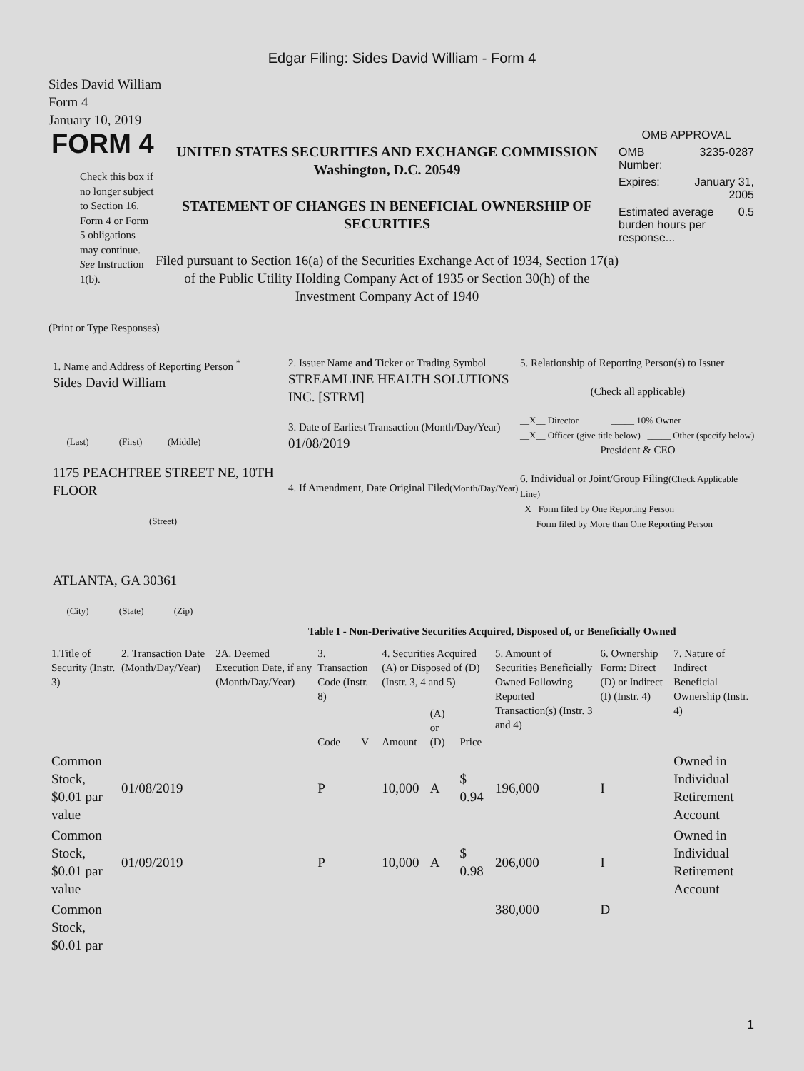Edgar Filing: Sides David William - Form 4
Sides David William
Form 4
January 10, 2019
FORM 4
Check this box if no longer subject to Section 16. Form 4 or Form 5 obligations may continue. See Instruction 1(b).
UNITED STATES SECURITIES AND EXCHANGE COMMISSION
Washington, D.C. 20549
STATEMENT OF CHANGES IN BENEFICIAL OWNERSHIP OF SECURITIES
Filed pursuant to Section 16(a) of the Securities Exchange Act of 1934, Section 17(a) of the Public Utility Holding Company Act of 1935 or Section 30(h) of the Investment Company Act of 1940
OMB APPROVAL
OMB
Number: 3235-0287
Expires: January 31,
2005
Estimated average burden hours per response... 0.5
(Print or Type Responses)
1. Name and Address of Reporting Person <sup>*</sup>
Sides David William
(Last) (First) (Middle)
1175 PEACHTREE STREET NE, 10TH FLOOR
(Street)
ATLANTA, GA 30361
(City) (State) (Zip)
2. Issuer Name and Ticker or Trading Symbol
STREAMLINE HEALTH SOLUTIONS INC. [STRM]
3. Date of Earliest Transaction (Month/Day/Year)
01/08/2019
4. If Amendment, Date Original Filed(Month/Day/Year)
5. Relationship of Reporting Person(s) to Issuer
(Check all applicable)
__X__ Director _____ 10% Owner
__X__ Officer (give title below) _____ Other (specify below)
President & CEO
6. Individual or Joint/Group Filing(Check Applicable Line)
_X_ Form filed by One Reporting Person
___ Form filed by More than One Reporting Person
Table I - Non-Derivative Securities Acquired, Disposed of, or Beneficially Owned
| 1.Title of Security (Instr. 3) | 2. Transaction Date (Month/Day/Year) | 2A. Deemed Execution Date, if any (Month/Day/Year) | 3. Transaction Code (Instr. 8) | | 4. Securities Acquired (A) or Disposed of (D) (Instr. 3, 4 and 5) | | | 5. Amount of Securities Beneficially Owned Following Reported Transaction(s) (Instr. 3 and 4) | 6. Ownership Form: Direct (D) or Indirect (I) (Instr. 4) | 7. Nature of Indirect Beneficial Ownership (Instr. 4) |
| --- | --- | --- | --- | --- | --- | --- | --- | --- | --- | --- |
| | | | Code | V | Amount | (A) or (D) | Price | | | |
| Common Stock, $0.01 par value | 01/08/2019 | | P | | 10,000 | A | $ 0.94 | 196,000 | I | Owned in Individual Retirement Account |
| Common Stock, $0.01 par value | 01/09/2019 | | P | | 10,000 | A | $ 0.98 | 206,000 | I | Owned in Individual Retirement Account |
| Common Stock, $0.01 par | | | | | | | | 380,000 | D | |
1